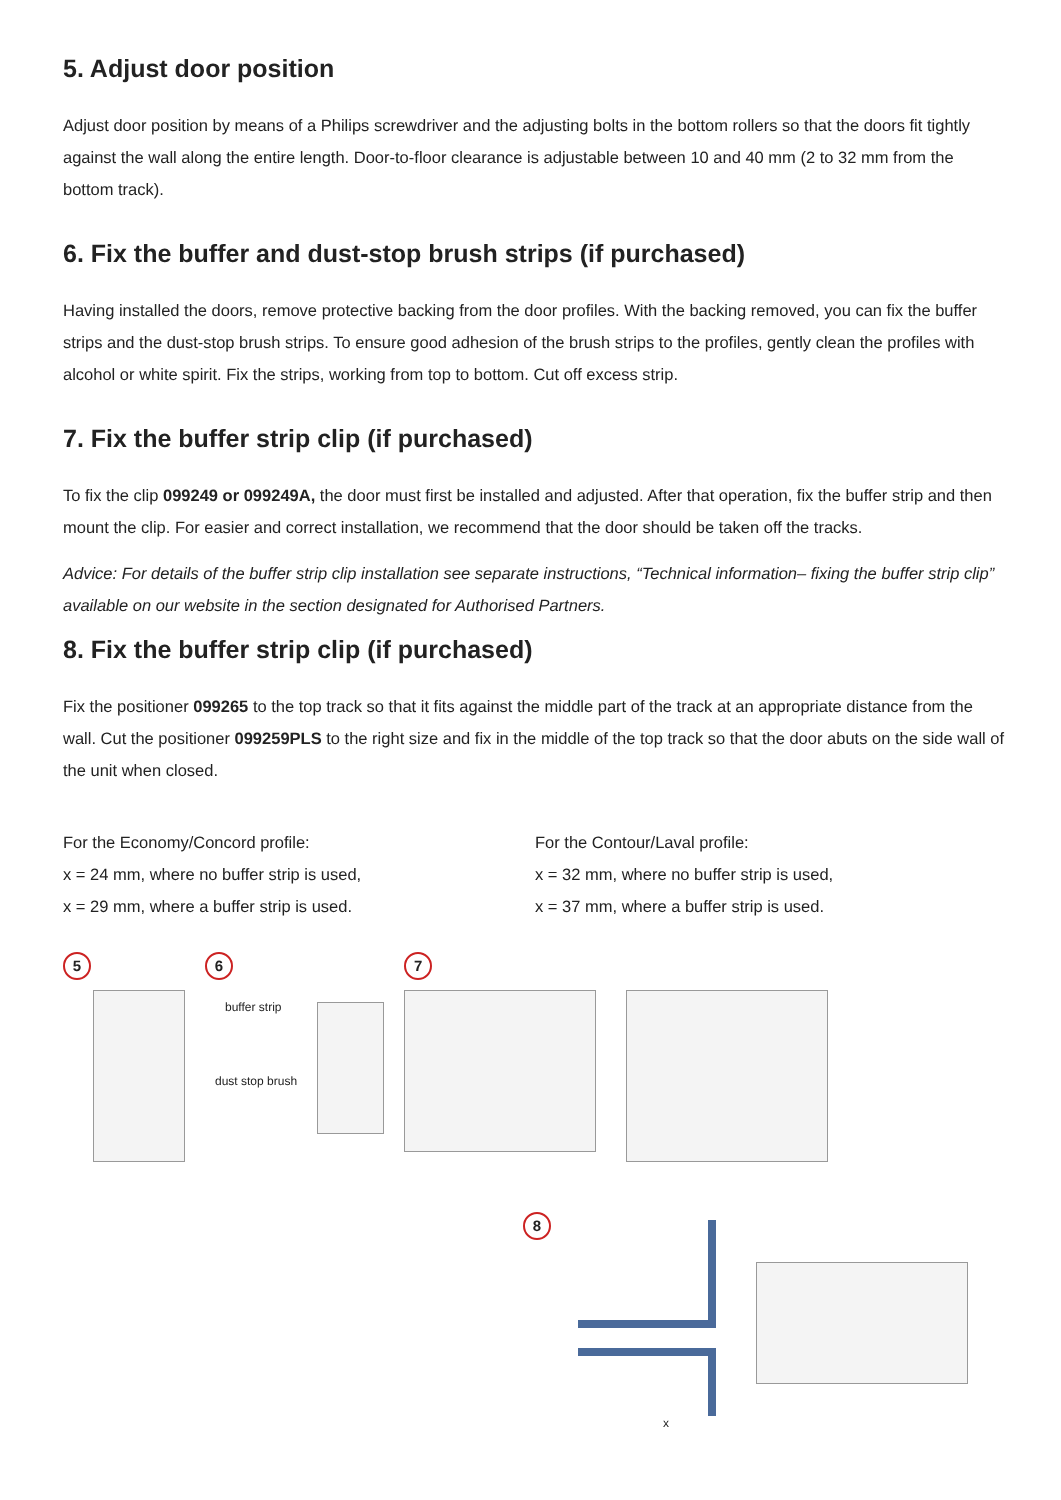5. Adjust door position
Adjust door position by means of a Philips screwdriver and the adjusting bolts in the bottom rollers so that the doors fit tightly against the wall along the entire length. Door-to-floor clearance is adjustable between 10 and 40 mm (2 to 32 mm from the bottom track).
6. Fix the buffer and dust-stop brush strips (if purchased)
Having installed the doors, remove protective backing from the door profiles. With the backing removed, you can fix the buffer strips and the dust-stop brush strips. To ensure good adhesion of the brush strips to the profiles, gently clean the profiles with alcohol or white spirit. Fix the strips, working from top to bottom. Cut off excess strip.
7. Fix the buffer strip clip (if purchased)
To fix the clip 099249 or 099249A, the door must first be installed and adjusted. After that operation, fix the buffer strip and then mount the clip. For easier and correct installation, we recommend that the door should be taken off the tracks.
Advice: For details of the buffer strip clip installation see separate instructions, “Technical information– fixing the buffer strip clip” available on our website in the section designated for Authorised Partners.
8. Fix the buffer strip clip (if purchased)
Fix the positioner 099265 to the top track so that it fits against the middle part of the track at an appropriate distance from the wall. Cut the positioner 099259PLS to the right size and fix in the middle of the top track so that the door abuts on the side wall of the unit when closed.
For the Economy/Concord profile:
x = 24 mm, where no buffer strip is used,
x = 29 mm, where a buffer strip is used.
For the Contour/Laval profile:
x = 32 mm, where no buffer strip is used,
x = 37 mm, where a buffer strip is used.
5 6
buffer strip
dust stop brush
7
8
x